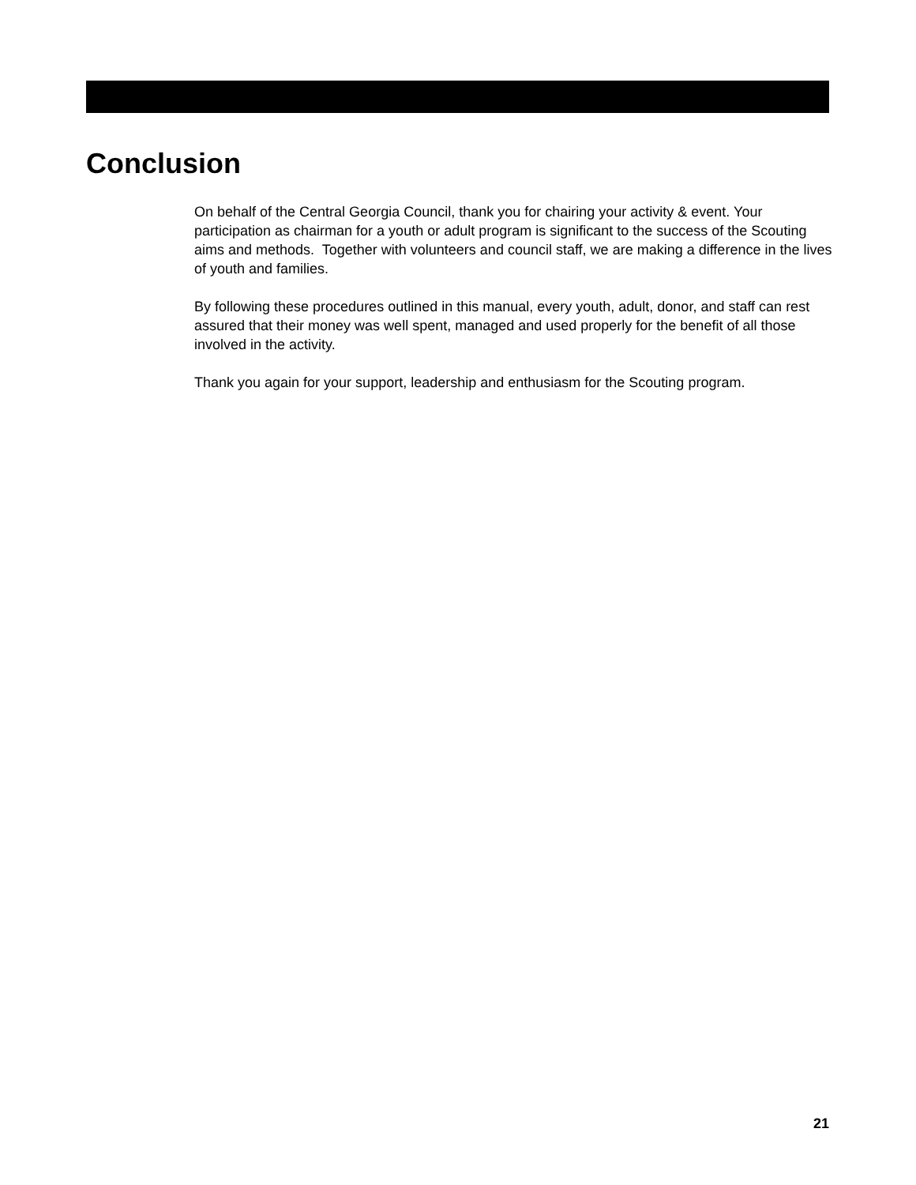Conclusion
On behalf of the Central Georgia Council, thank you for chairing your activity & event. Your participation as chairman for a youth or adult program is significant to the success of the Scouting aims and methods. Together with volunteers and council staff, we are making a difference in the lives of youth and families.
By following these procedures outlined in this manual, every youth, adult, donor, and staff can rest assured that their money was well spent, managed and used properly for the benefit of all those involved in the activity.
Thank you again for your support, leadership and enthusiasm for the Scouting program.
21